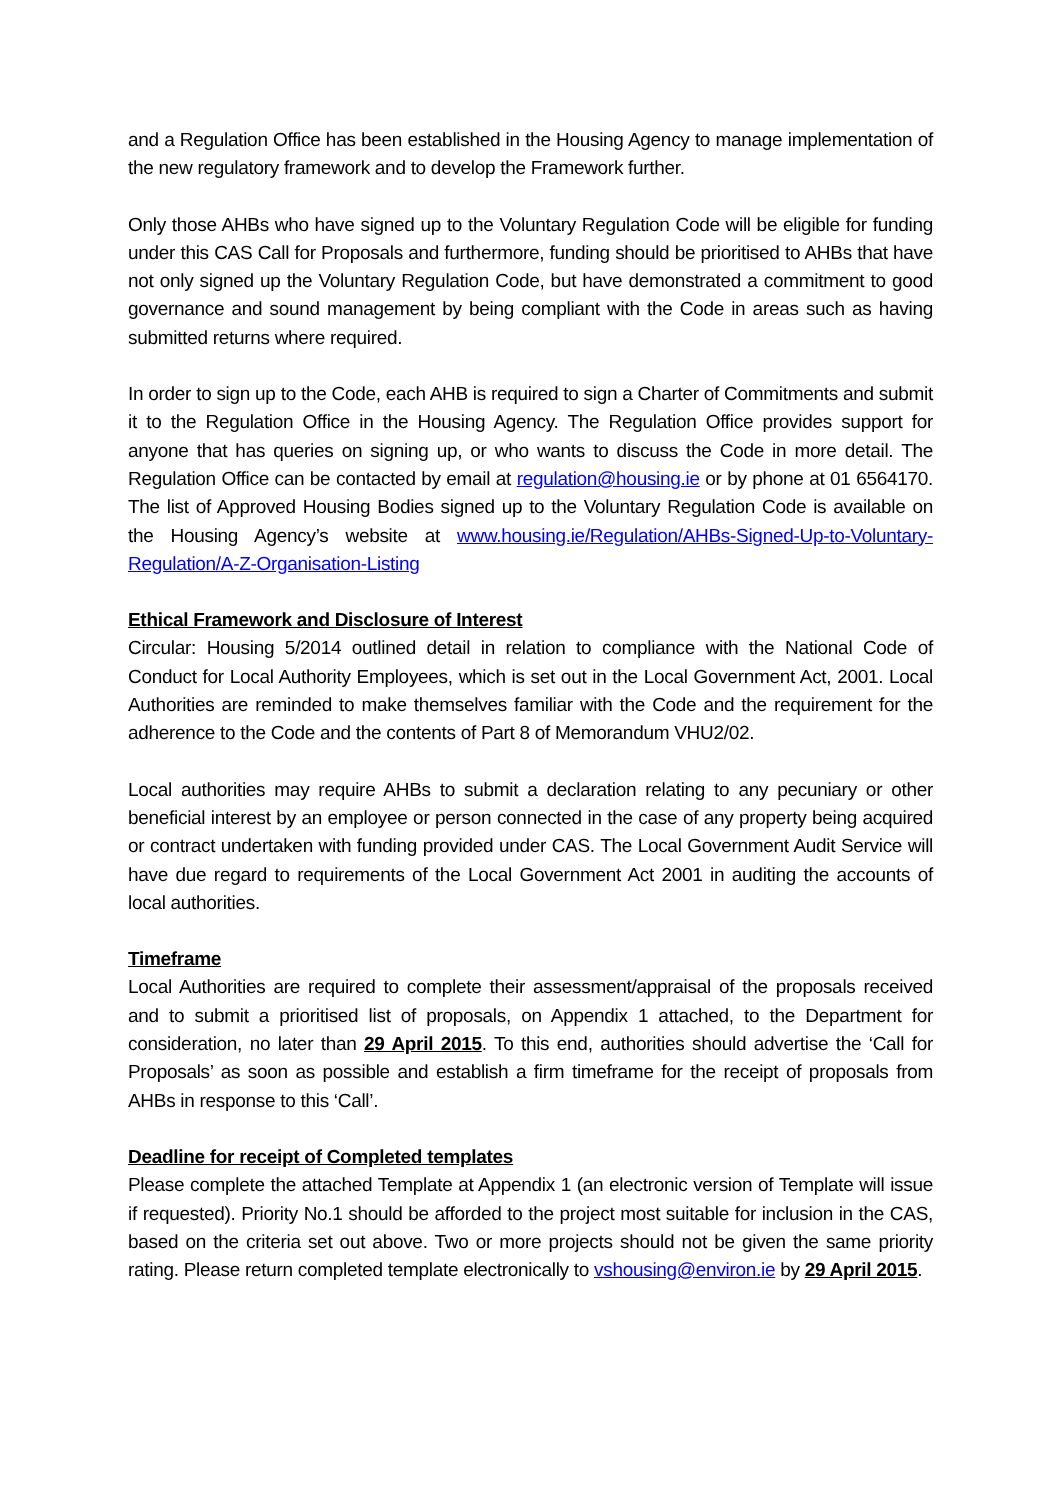and a Regulation Office has been established in the Housing Agency to manage implementation of the new regulatory framework and to develop the Framework further.
Only those AHBs who have signed up to the Voluntary Regulation Code will be eligible for funding under this CAS Call for Proposals and furthermore, funding should be prioritised to AHBs that have not only signed up the Voluntary Regulation Code, but have demonstrated a commitment to good governance and sound management by being compliant with the Code in areas such as having submitted returns where required.
In order to sign up to the Code, each AHB is required to sign a Charter of Commitments and submit it to the Regulation Office in the Housing Agency. The Regulation Office provides support for anyone that has queries on signing up, or who wants to discuss the Code in more detail. The Regulation Office can be contacted by email at regulation@housing.ie or by phone at 01 6564170. The list of Approved Housing Bodies signed up to the Voluntary Regulation Code is available on the Housing Agency’s website at www.housing.ie/Regulation/AHBs-Signed-Up-to-Voluntary-Regulation/A-Z-Organisation-Listing
Ethical Framework and Disclosure of Interest
Circular: Housing 5/2014 outlined detail in relation to compliance with the National Code of Conduct for Local Authority Employees, which is set out in the Local Government Act, 2001. Local Authorities are reminded to make themselves familiar with the Code and the requirement for the adherence to the Code and the contents of Part 8 of Memorandum VHU2/02.
Local authorities may require AHBs to submit a declaration relating to any pecuniary or other beneficial interest by an employee or person connected in the case of any property being acquired or contract undertaken with funding provided under CAS. The Local Government Audit Service will have due regard to requirements of the Local Government Act 2001 in auditing the accounts of local authorities.
Timeframe
Local Authorities are required to complete their assessment/appraisal of the proposals received and to submit a prioritised list of proposals, on Appendix 1 attached, to the Department for consideration, no later than 29 April 2015. To this end, authorities should advertise the ‘Call for Proposals’ as soon as possible and establish a firm timeframe for the receipt of proposals from AHBs in response to this ‘Call’.
Deadline for receipt of Completed templates
Please complete the attached Template at Appendix 1 (an electronic version of Template will issue if requested). Priority No.1 should be afforded to the project most suitable for inclusion in the CAS, based on the criteria set out above. Two or more projects should not be given the same priority rating. Please return completed template electronically to vshousing@environ.ie by 29 April 2015.